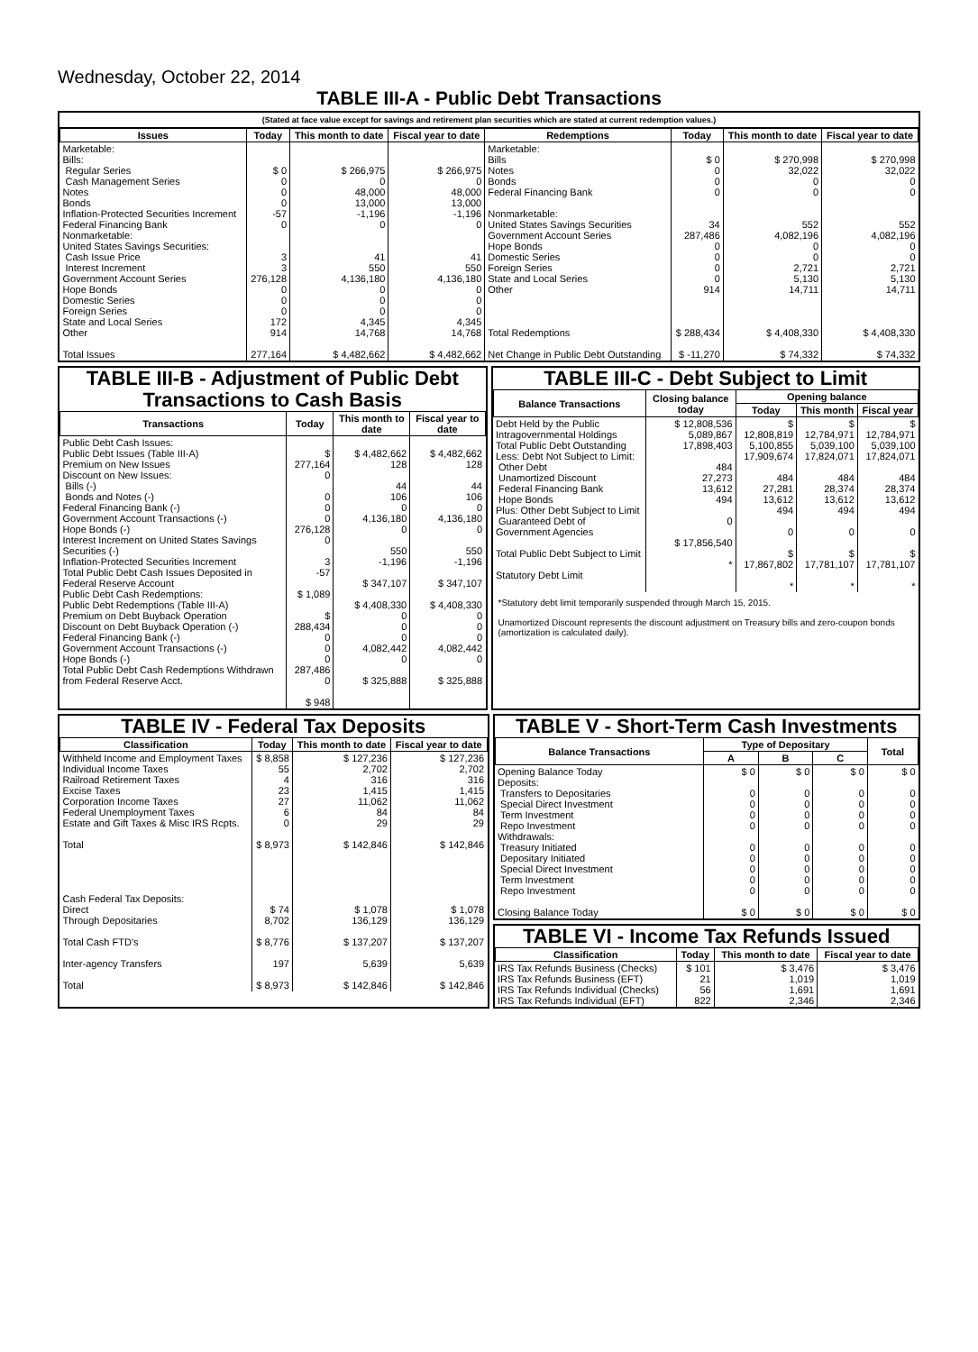Wednesday, October 22, 2014
TABLE III-A - Public Debt Transactions
(Stated at face value except for savings and retirement plan securities which are stated at current redemption values.)
| Issues | Today | This month to date | Fiscal year to date | Redemptions | Today | This month to date | Fiscal year to date |
| --- | --- | --- | --- | --- | --- | --- | --- |
| Marketable: Bills: Regular Series Cash Management Series Notes Bonds Inflation-Protected Securities Increment Federal Financing Bank Nonmarketable: United States Savings Securities: Cash Issue Price Interest Increment Government Account Series Hope Bonds Domestic Series Foreign Series State and Local Series Other Total Issues | $ 0 0 0 0 -57 0 3 3 276,128 0 0 0 172 914 277,164 | $ 266,975 0 48,000 13,000 -1,196 0 41 550 4,136,180 0 0 0 4,345 14,768 $ 4,482,662 | $ 266,975 0 48,000 13,000 -1,196 0 41 550 4,136,180 0 0 0 4,345 14,768 $ 4,482,662 | Marketable: Bills Notes Bonds Federal Financing Bank Nonmarketable: United States Savings Securities Government Account Series Hope Bonds Domestic Series Foreign Series State and Local Series Other Total Redemptions Net Change in Public Debt Outstanding | $ 0 0 0 0 34 287,486 0 0 0 0 914 $ 288,434 $ -11,270 | $ 270,998 32,022 0 0 552 4,082,196 0 0 2,721 5,130 14,711 $ 4,408,330 $ 74,332 | $ 270,998 32,022 0 0 552 4,082,196 0 0 2,721 5,130 14,711 $ 4,408,330 $ 74,332 |
TABLE III-B - Adjustment of Public Debt Transactions to Cash Basis
| Transactions | Today | This month to date | Fiscal year to date |
| --- | --- | --- | --- |
| Public Debt Cash Issues: Public Debt Issues (Table III-A) Premium on New Issues Discount on New Issues: Bills (-) Bonds and Notes (-) Federal Financing Bank (-) Government Account Transactions (-) Hope Bonds (-) Interest Increment on United States Savings Securities (-) Inflation-Protected Securities Increment Total Public Debt Cash Issues Deposited in Federal Reserve Account Public Debt Cash Redemptions: Public Debt Redemptions (Table III-A) Premium on Debt Buyback Operation Discount on Debt Buyback Operation (-) Federal Financing Bank (-) Government Account Transactions (-) Hope Bonds (-) Total Public Debt Cash Redemptions Withdrawn from Federal Reserve Acct. | $ 277,164 0 0 0 0 276,128 0 3 -57 $ 1,089 $ 288,434 0 0 0 287,486 0 $ 948 | $ 4,482,662 128 44 106 0 4,136,180 0 550 -1,196 $ 347,107 $ 4,408,330 0 0 0 4,082,442 0 $ 325,888 | $ 4,482,662 128 44 106 0 4,136,180 0 550 -1,196 $ 347,107 $ 4,408,330 0 0 0 4,082,442 0 $ 325,888 |
TABLE III-C - Debt Subject to Limit
| Balance Transactions | Closing balance today | Opening balance | | |
| --- | --- | --- | --- | --- |
| | | Today | This month | Fiscal year |
| Debt Held by the Public Intragovernmental Holdings Total Public Debt Outstanding Less: Debt Not Subject to Limit: Other Debt Unamortized Discount Federal Financing Bank Hope Bonds Plus: Other Debt Subject to Limit Guaranteed Debt of Government Agencies Total Public Debt Subject to Limit Statutory Debt Limit | $ 12,808,536 5,089,867 17,898,403 484 27,273 13,612 494 0 $ 17,856,540 * | $ 12,808,819 5,100,855 17,909,674 484 27,281 13,612 494 0 $ 17,867,802 * | $ 12,784,971 5,039,100 17,824,071 484 28,374 13,612 494 0 $ 17,781,107 * | $ 12,784,971 5,039,100 17,824,071 484 28,374 13,612 494 0 $ 17,781,107 * |
*Statutory debt limit temporarily suspended through March 15, 2015.
Unamortized Discount represents the discount adjustment on Treasury bills and zero-coupon bonds (amortization is calculated daily).
TABLE IV - Federal Tax Deposits
| Classification | Today | This month to date | Fiscal year to date |
| --- | --- | --- | --- |
| Withheld Income and Employment Taxes Individual Income Taxes Railroad Retirement Taxes Excise Taxes Corporation Income Taxes Federal Unemployment Taxes Estate and Gift Taxes & Misc IRS Rcpts. Total Cash Federal Tax Deposits: Direct Through Depositaries Total Cash FTD's Inter-agency Transfers Total | $ 8,858 55 4 23 27 6 0 $ 8,973 $ 74 8,702 $ 8,776 197 $ 8,973 | $ 127,236 2,702 316 1,415 11,062 84 29 $ 142,846 $ 1,078 136,129 $ 137,207 5,639 $ 142,846 | $ 127,236 2,702 316 1,415 11,062 84 29 $ 142,846 $ 1,078 136,129 $ 137,207 5,639 $ 142,846 |
TABLE V - Short-Term Cash Investments
| Balance Transactions | Type of Depositary | | | Total |
| --- | --- | --- | --- | --- |
| | A | B | C | |
| Opening Balance Today Deposits: Transfers to Depositaries Special Direct Investment Term Investment Repo Investment Withdrawals: Treasury Initiated Depositary Initiated Special Direct Investment Term Investment Repo Investment Closing Balance Today | $ 0 0 0 0 0 0 0 0 0 0 $ 0 | $ 0 0 0 0 0 0 0 0 0 0 $ 0 | $ 0 0 0 0 0 0 0 0 0 0 $ 0 | $ 0 0 0 0 0 0 0 0 0 0 $ 0 |
TABLE VI - Income Tax Refunds Issued
| Classification | Today | This month to date | Fiscal year to date |
| --- | --- | --- | --- |
| IRS Tax Refunds Business (Checks) IRS Tax Refunds Business (EFT) IRS Tax Refunds Individual (Checks) IRS Tax Refunds Individual (EFT) | $ 101 21 56 822 | $ 3,476 1,019 1,691 2,346 | $ 3,476 1,019 1,691 2,346 |